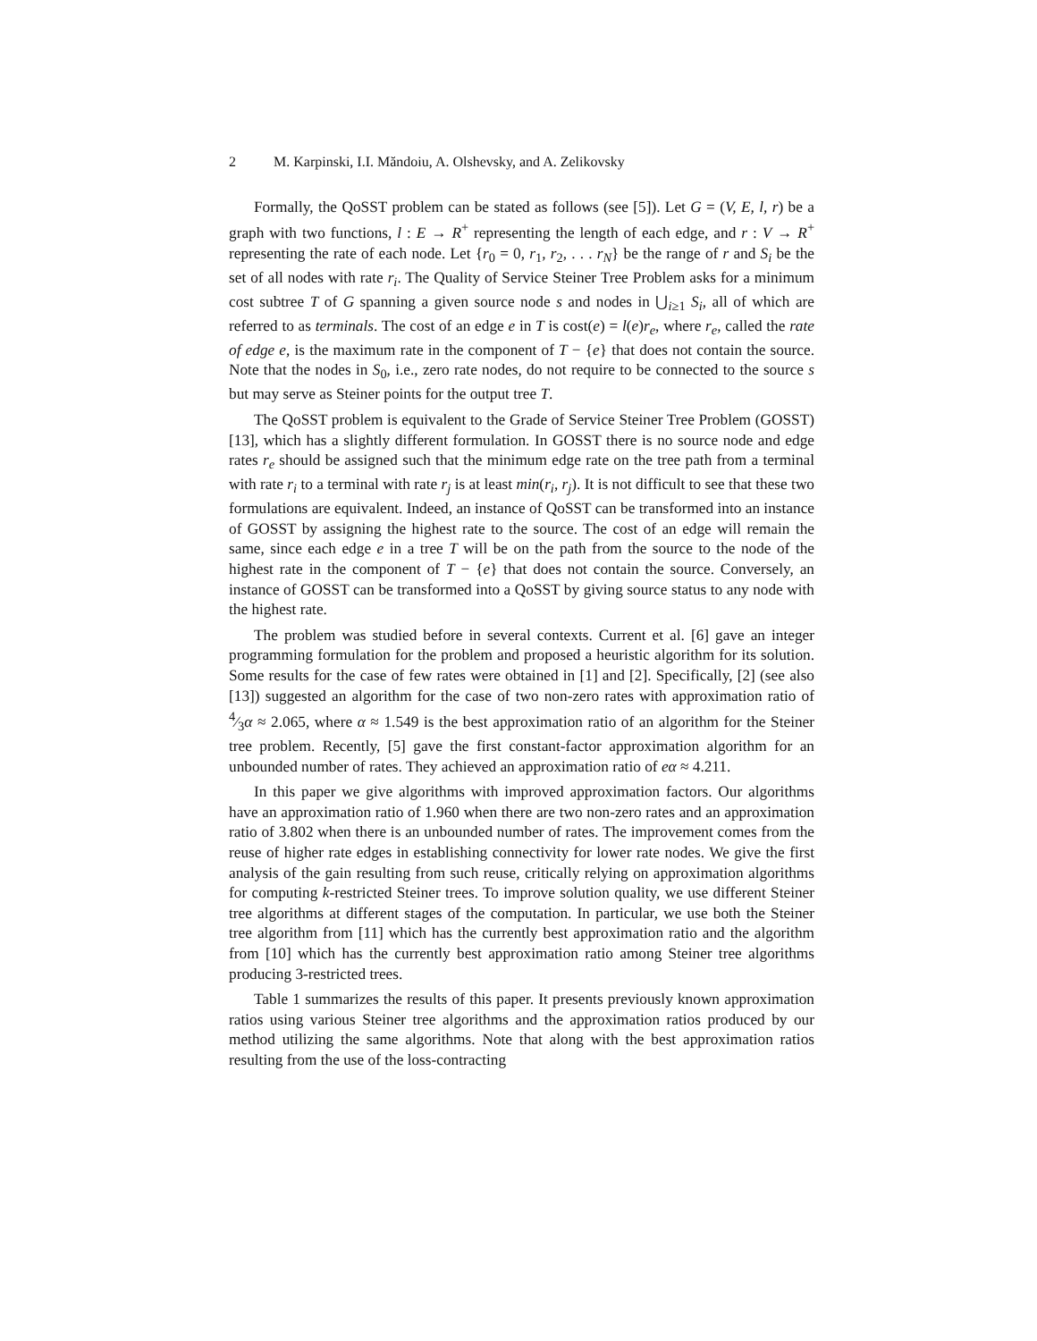2 M. Karpinski, I.I. Măndoiu, A. Olshevsky, and A. Zelikovsky
Formally, the QoSST problem can be stated as follows (see [5]). Let G = (V, E, l, r) be a graph with two functions, l : E → R<sup>+</sup> representing the length of each edge, and r : V → R<sup>+</sup> representing the rate of each node. Let {r<sub>0</sub> = 0, r<sub>1</sub>, r<sub>2</sub>, . . . r<sub>N</sub>} be the range of r and S<sub>i</sub> be the set of all nodes with rate r<sub>i</sub>. The Quality of Service Steiner Tree Problem asks for a minimum cost subtree T of G spanning a given source node s and nodes in ⋃<sub>i≥1</sub> S<sub>i</sub>, all of which are referred to as terminals. The cost of an edge e in T is cost(e) = l(e)r<sub>e</sub>, where r<sub>e</sub>, called the rate of edge e, is the maximum rate in the component of T − {e} that does not contain the source. Note that the nodes in S<sub>0</sub>, i.e., zero rate nodes, do not require to be connected to the source s but may serve as Steiner points for the output tree T.
The QoSST problem is equivalent to the Grade of Service Steiner Tree Problem (GOSST) [13], which has a slightly different formulation. In GOSST there is no source node and edge rates r<sub>e</sub> should be assigned such that the minimum edge rate on the tree path from a terminal with rate r<sub>i</sub> to a terminal with rate r<sub>j</sub> is at least min(r<sub>i</sub>, r<sub>j</sub>). It is not difficult to see that these two formulations are equivalent. Indeed, an instance of QoSST can be transformed into an instance of GOSST by assigning the highest rate to the source. The cost of an edge will remain the same, since each edge e in a tree T will be on the path from the source to the node of the highest rate in the component of T − {e} that does not contain the source. Conversely, an instance of GOSST can be transformed into a QoSST by giving source status to any node with the highest rate.
The problem was studied before in several contexts. Current et al. [6] gave an integer programming formulation for the problem and proposed a heuristic algorithm for its solution. Some results for the case of few rates were obtained in [1] and [2]. Specifically, [2] (see also [13]) suggested an algorithm for the case of two non-zero rates with approximation ratio of 4⁄3α ≈ 2.065, where α ≈ 1.549 is the best approximation ratio of an algorithm for the Steiner tree problem. Recently, [5] gave the first constant-factor approximation algorithm for an unbounded number of rates. They achieved an approximation ratio of eα ≈ 4.211.
In this paper we give algorithms with improved approximation factors. Our algorithms have an approximation ratio of 1.960 when there are two non-zero rates and an approximation ratio of 3.802 when there is an unbounded number of rates. The improvement comes from the reuse of higher rate edges in establishing connectivity for lower rate nodes. We give the first analysis of the gain resulting from such reuse, critically relying on approximation algorithms for computing k-restricted Steiner trees. To improve solution quality, we use different Steiner tree algorithms at different stages of the computation. In particular, we use both the Steiner tree algorithm from [11] which has the currently best approximation ratio and the algorithm from [10] which has the currently best approximation ratio among Steiner tree algorithms producing 3-restricted trees.
Table 1 summarizes the results of this paper. It presents previously known approximation ratios using various Steiner tree algorithms and the approximation ratios produced by our method utilizing the same algorithms. Note that along with the best approximation ratios resulting from the use of the loss-contracting